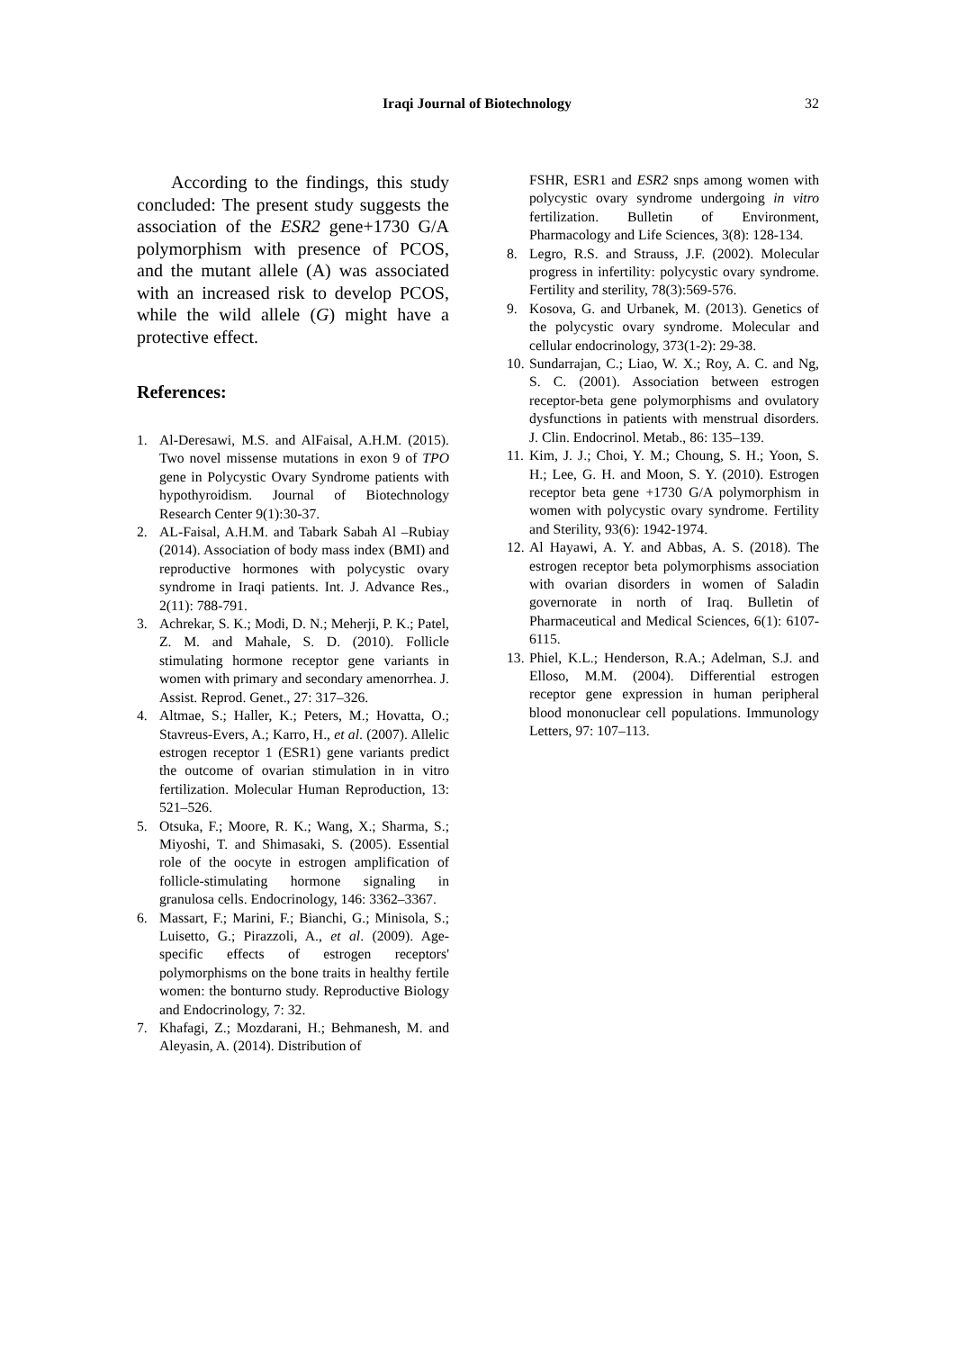Iraqi Journal of Biotechnology 32
According to the findings, this study concluded: The present study suggests the association of the ESR2 gene+1730 G/A polymorphism with presence of PCOS, and the mutant allele (A) was associated with an increased risk to develop PCOS, while the wild allele (G) might have a protective effect.
References:
1. Al-Deresawi, M.S. and AlFaisal, A.H.M. (2015). Two novel missense mutations in exon 9 of TPO gene in Polycystic Ovary Syndrome patients with hypothyroidism. Journal of Biotechnology Research Center 9(1):30-37.
2. AL-Faisal, A.H.M. and Tabark Sabah Al –Rubiay (2014). Association of body mass index (BMI) and reproductive hormones with polycystic ovary syndrome in Iraqi patients. Int. J. Advance Res., 2(11): 788-791.
3. Achrekar, S. K.; Modi, D. N.; Meherji, P. K.; Patel, Z. M. and Mahale, S. D. (2010). Follicle stimulating hormone receptor gene variants in women with primary and secondary amenorrhea. J. Assist. Reprod. Genet., 27: 317–326.
4. Altmae, S.; Haller, K.; Peters, M.; Hovatta, O.; Stavreus-Evers, A.; Karro, H., et al. (2007). Allelic estrogen receptor 1 (ESR1) gene variants predict the outcome of ovarian stimulation in in vitro fertilization. Molecular Human Reproduction, 13: 521–526.
5. Otsuka, F.; Moore, R. K.; Wang, X.; Sharma, S.; Miyoshi, T. and Shimasaki, S. (2005). Essential role of the oocyte in estrogen amplification of follicle-stimulating hormone signaling in granulosa cells. Endocrinology, 146: 3362–3367.
6. Massart, F.; Marini, F.; Bianchi, G.; Minisola, S.; Luisetto, G.; Pirazzoli, A., et al. (2009). Age-specific effects of estrogen receptors' polymorphisms on the bone traits in healthy fertile women: the bonturno study. Reproductive Biology and Endocrinology, 7: 32.
7. Khafagi, Z.; Mozdarani, H.; Behmanesh, M. and Aleyasin, A. (2014). Distribution of
FSHR, ESR1 and ESR2 snps among women with polycystic ovary syndrome undergoing in vitro fertilization. Bulletin of Environment, Pharmacology and Life Sciences, 3(8): 128-134.
8. Legro, R.S. and Strauss, J.F. (2002). Molecular progress in infertility: polycystic ovary syndrome. Fertility and sterility, 78(3):569-576.
9. Kosova, G. and Urbanek, M. (2013). Genetics of the polycystic ovary syndrome. Molecular and cellular endocrinology, 373(1-2): 29-38.
10. Sundarrajan, C.; Liao, W. X.; Roy, A. C. and Ng, S. C. (2001). Association between estrogen receptor-beta gene polymorphisms and ovulatory dysfunctions in patients with menstrual disorders. J. Clin. Endocrinol. Metab., 86: 135–139.
11. Kim, J. J.; Choi, Y. M.; Choung, S. H.; Yoon, S. H.; Lee, G. H. and Moon, S. Y. (2010). Estrogen receptor beta gene +1730 G/A polymorphism in women with polycystic ovary syndrome. Fertility and Sterility, 93(6): 1942-1974.
12. Al Hayawi, A. Y. and Abbas, A. S. (2018). The estrogen receptor beta polymorphisms association with ovarian disorders in women of Saladin governorate in north of Iraq. Bulletin of Pharmaceutical and Medical Sciences, 6(1): 6107-6115.
13. Phiel, K.L.; Henderson, R.A.; Adelman, S.J. and Elloso, M.M. (2004). Differential estrogen receptor gene expression in human peripheral blood mononuclear cell populations. Immunology Letters, 97: 107–113.